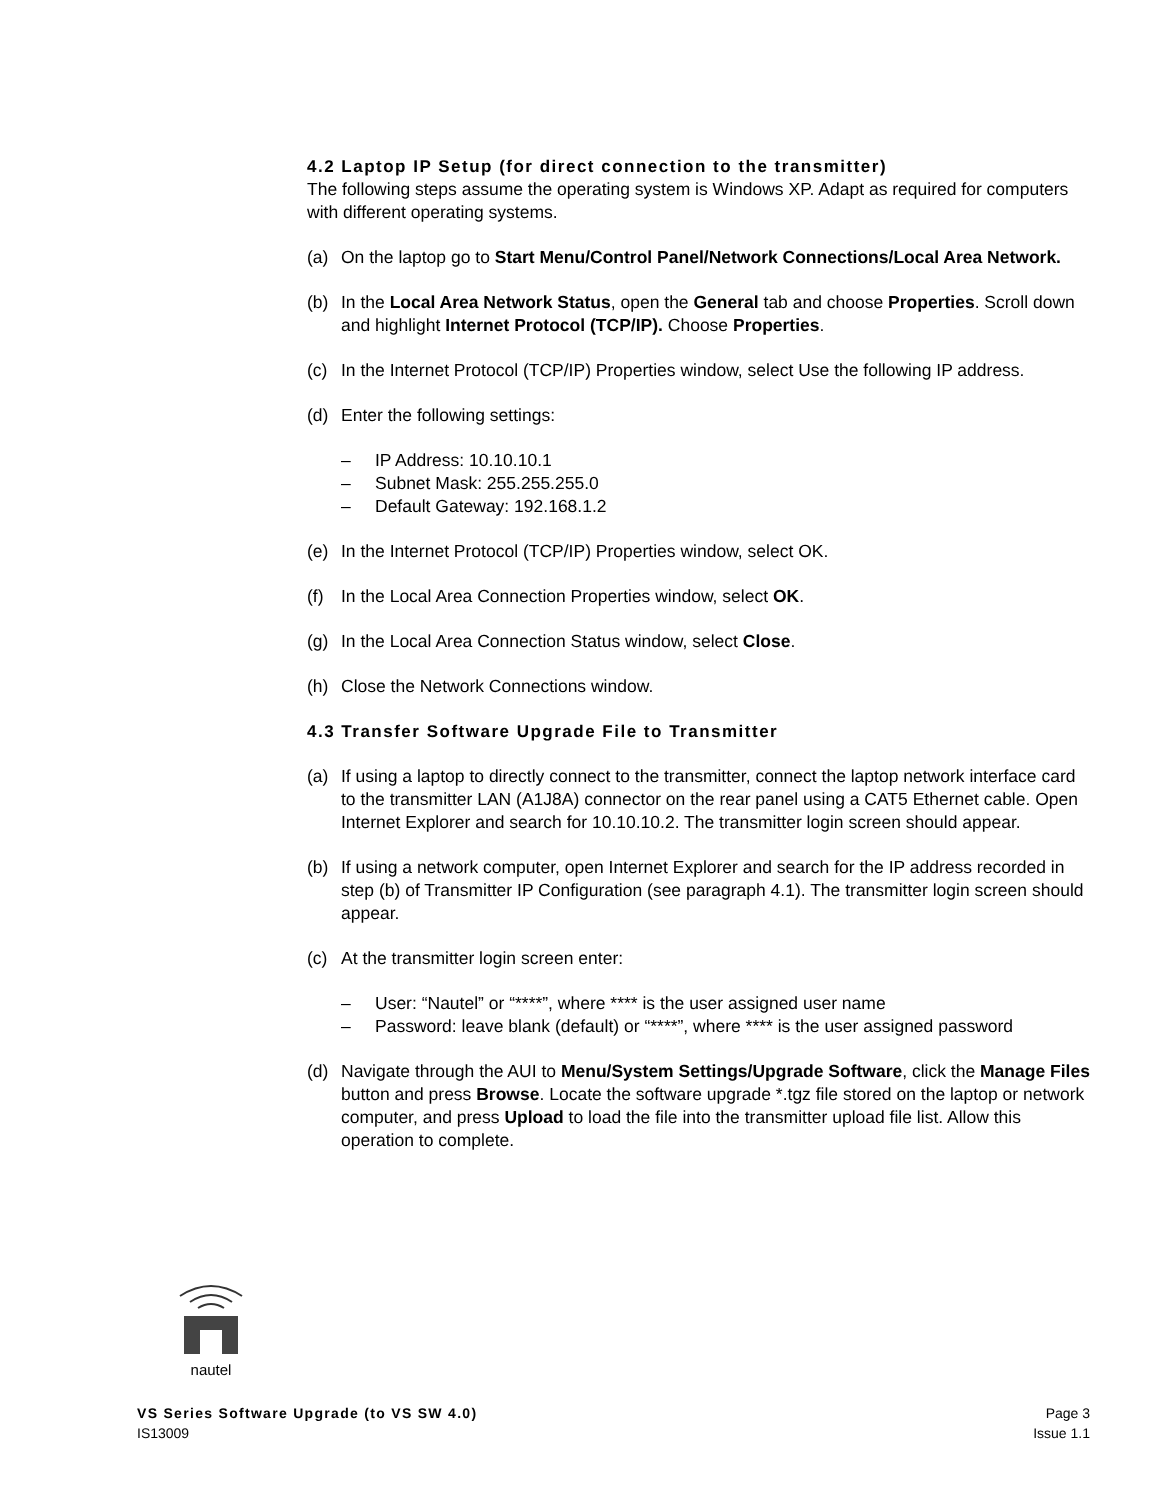4.2 Laptop IP Setup (for direct connection to the transmitter)
The following steps assume the operating system is Windows XP. Adapt as required for computers with different operating systems.
(a) On the laptop go to Start Menu/Control Panel/Network Connections/Local Area Network.
(b) In the Local Area Network Status, open the General tab and choose Properties. Scroll down and highlight Internet Protocol (TCP/IP). Choose Properties.
(c) In the Internet Protocol (TCP/IP) Properties window, select Use the following IP address.
(d) Enter the following settings:
– IP Address: 10.10.10.1
– Subnet Mask: 255.255.255.0
– Default Gateway: 192.168.1.2
(e) In the Internet Protocol (TCP/IP) Properties window, select OK.
(f) In the Local Area Connection Properties window, select OK.
(g) In the Local Area Connection Status window, select Close.
(h) Close the Network Connections window.
4.3 Transfer Software Upgrade File to Transmitter
(a) If using a laptop to directly connect to the transmitter, connect the laptop network interface card to the transmitter LAN (A1J8A) connector on the rear panel using a CAT5 Ethernet cable. Open Internet Explorer and search for 10.10.10.2. The transmitter login screen should appear.
(b) If using a network computer, open Internet Explorer and search for the IP address recorded in step (b) of Transmitter IP Configuration (see paragraph 4.1). The transmitter login screen should appear.
(c) At the transmitter login screen enter:
– User: “Nautel” or “****”, where **** is the user assigned user name
– Password: leave blank (default) or “****”, where **** is the user assigned password
(d) Navigate through the AUI to Menu/System Settings/Upgrade Software, click the Manage Files button and press Browse. Locate the software upgrade *.tgz file stored on the laptop or network computer, and press Upload to load the file into the transmitter upload file list. Allow this operation to complete.
nautel
VS Series Software Upgrade (to VS SW 4.0) Page 3
IS13009 Issue 1.1